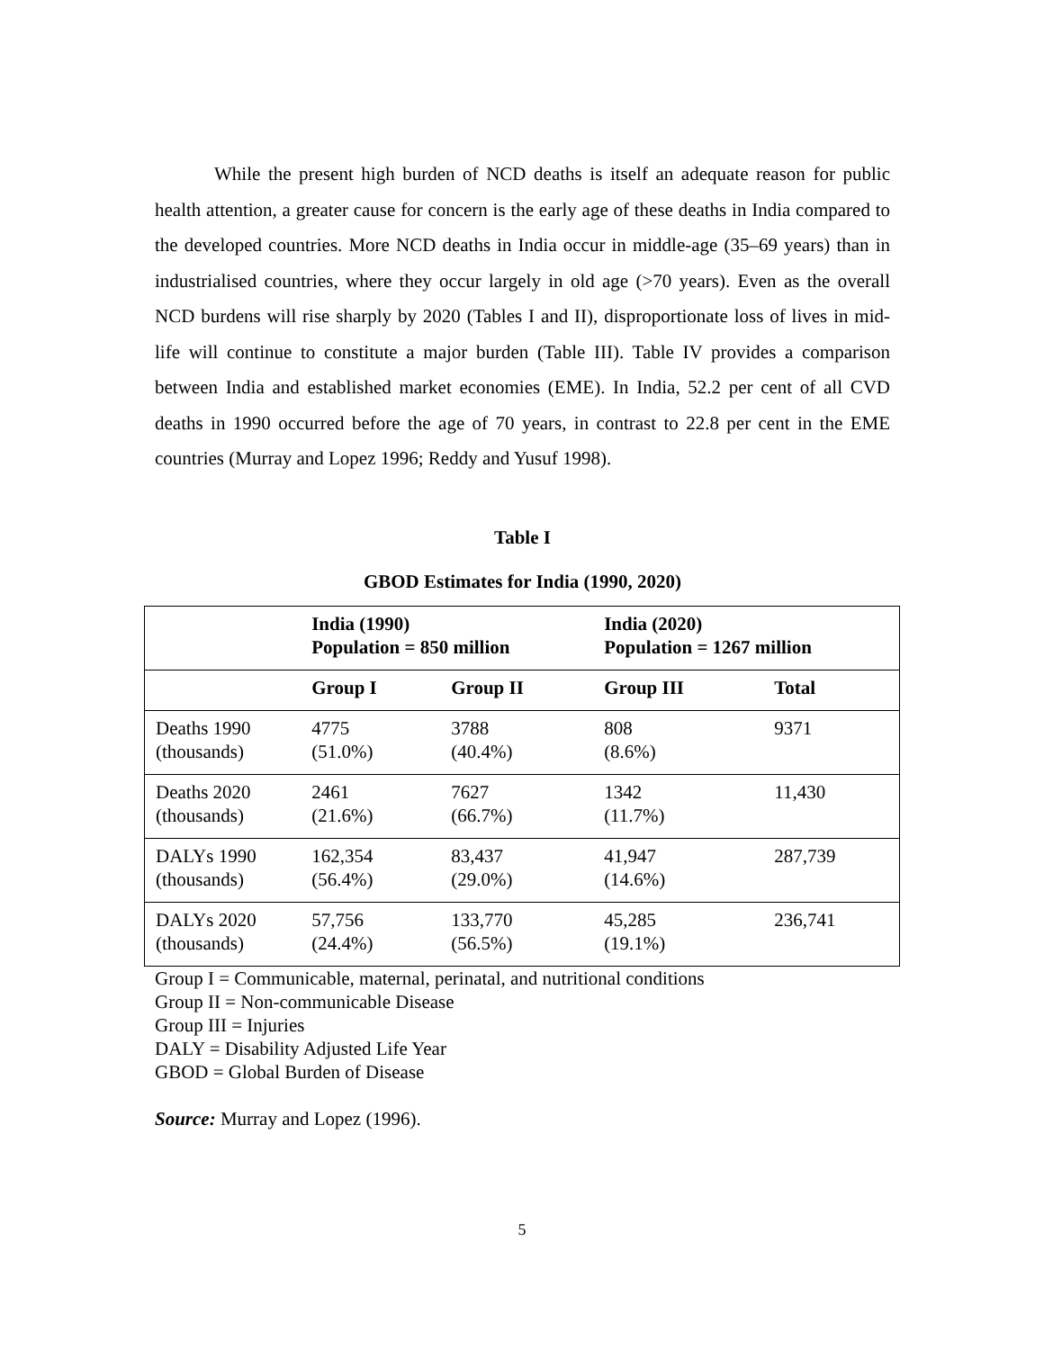While the present high burden of NCD deaths is itself an adequate reason for public health attention, a greater cause for concern is the early age of these deaths in India compared to the developed countries. More NCD deaths in India occur in middle-age (35–69 years) than in industrialised countries, where they occur largely in old age (>70 years). Even as the overall NCD burdens will rise sharply by 2020 (Tables I and II), disproportionate loss of lives in mid-life will continue to constitute a major burden (Table III). Table IV provides a comparison between India and established market economies (EME). In India, 52.2 per cent of all CVD deaths in 1990 occurred before the age of 70 years, in contrast to 22.8 per cent in the EME countries (Murray and Lopez 1996; Reddy and Yusuf 1998).
Table I
GBOD Estimates for India (1990, 2020)
| | India (1990) Population = 850 million | | India (2020) Population = 1267 million | |
| | Group I | Group II | Group III | Total |
| Deaths 1990 (thousands) | 4775 (51.0%) | 3788 (40.4%) | 808 (8.6%) | 9371 |
| Deaths 2020 (thousands) | 2461 (21.6%) | 7627 (66.7%) | 1342 (11.7%) | 11,430 |
| DALYs 1990 (thousands) | 162,354 (56.4%) | 83,437 (29.0%) | 41,947 (14.6%) | 287,739 |
| DALYs 2020 (thousands) | 57,756 (24.4%) | 133,770 (56.5%) | 45,285 (19.1%) | 236,741 |
Group I = Communicable, maternal, perinatal, and nutritional conditions
Group II = Non-communicable Disease
Group III = Injuries
DALY = Disability Adjusted Life Year
GBOD = Global Burden of Disease
Source: Murray and Lopez (1996).
5